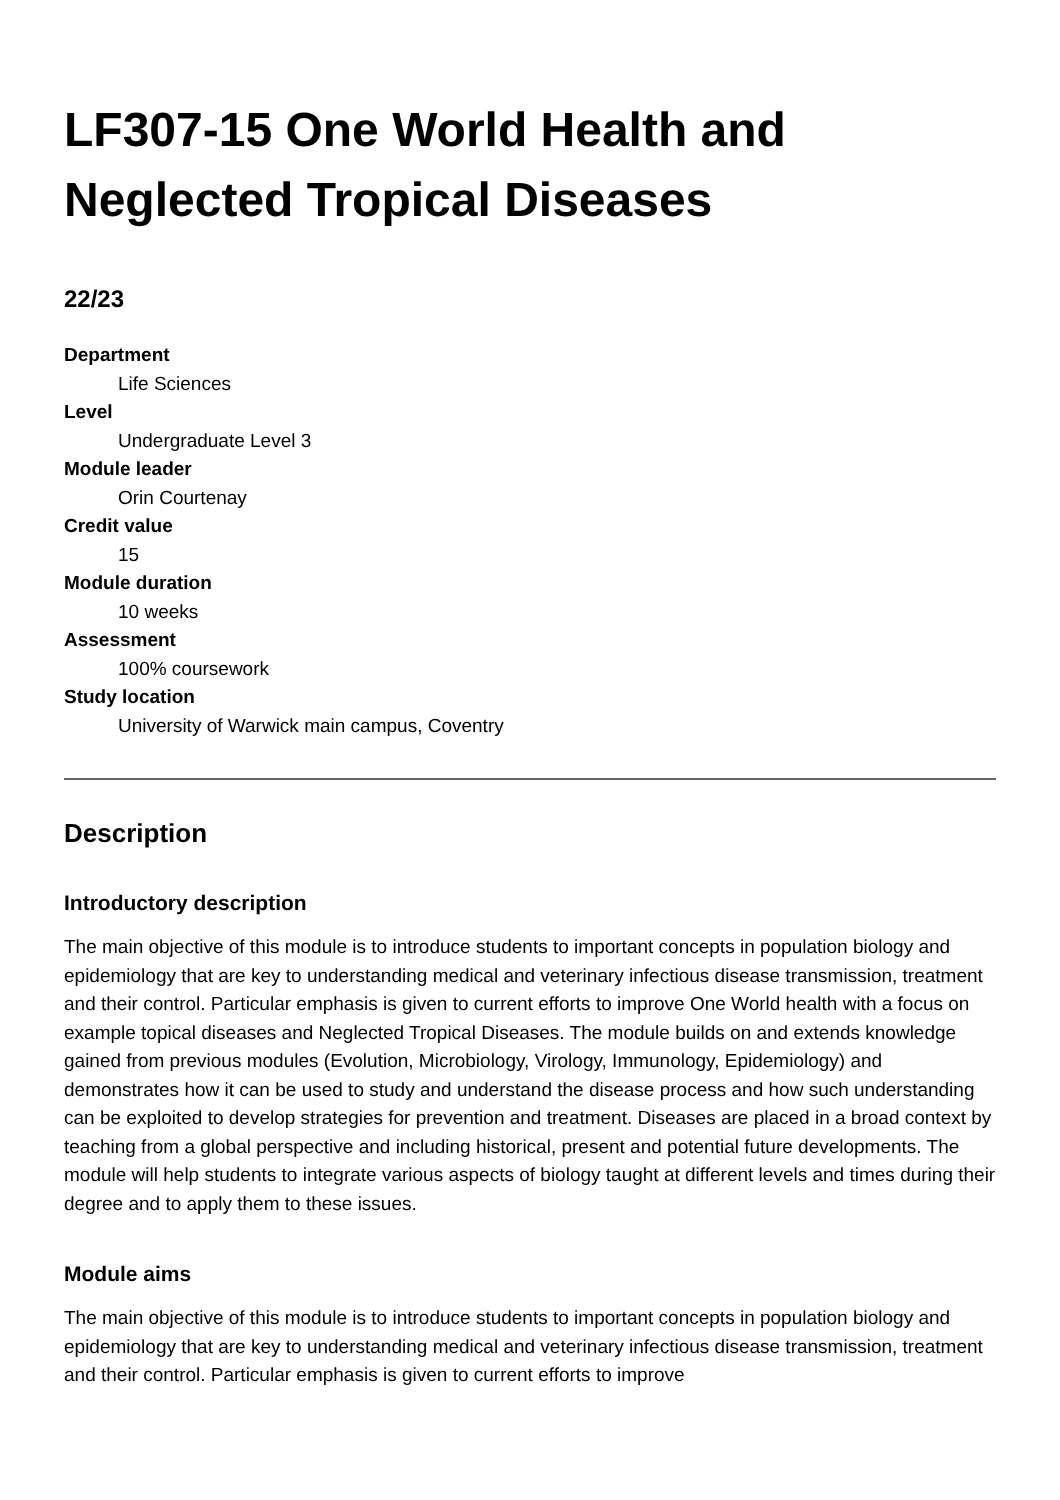LF307-15 One World Health and Neglected Tropical Diseases
22/23
Department
Life Sciences
Level
Undergraduate Level 3
Module leader
Orin Courtenay
Credit value
15
Module duration
10 weeks
Assessment
100% coursework
Study location
University of Warwick main campus, Coventry
Description
Introductory description
The main objective of this module is to introduce students to important concepts in population biology and epidemiology that are key to understanding medical and veterinary infectious disease transmission, treatment and their control. Particular emphasis is given to current efforts to improve One World health with a focus on example topical diseases and Neglected Tropical Diseases. The module builds on and extends knowledge gained from previous modules (Evolution, Microbiology, Virology, Immunology, Epidemiology) and demonstrates how it can be used to study and understand the disease process and how such understanding can be exploited to develop strategies for prevention and treatment. Diseases are placed in a broad context by teaching from a global perspective and including historical, present and potential future developments. The module will help students to integrate various aspects of biology taught at different levels and times during their degree and to apply them to these issues.
Module aims
The main objective of this module is to introduce students to important concepts in population biology and epidemiology that are key to understanding medical and veterinary infectious disease transmission, treatment and their control. Particular emphasis is given to current efforts to improve